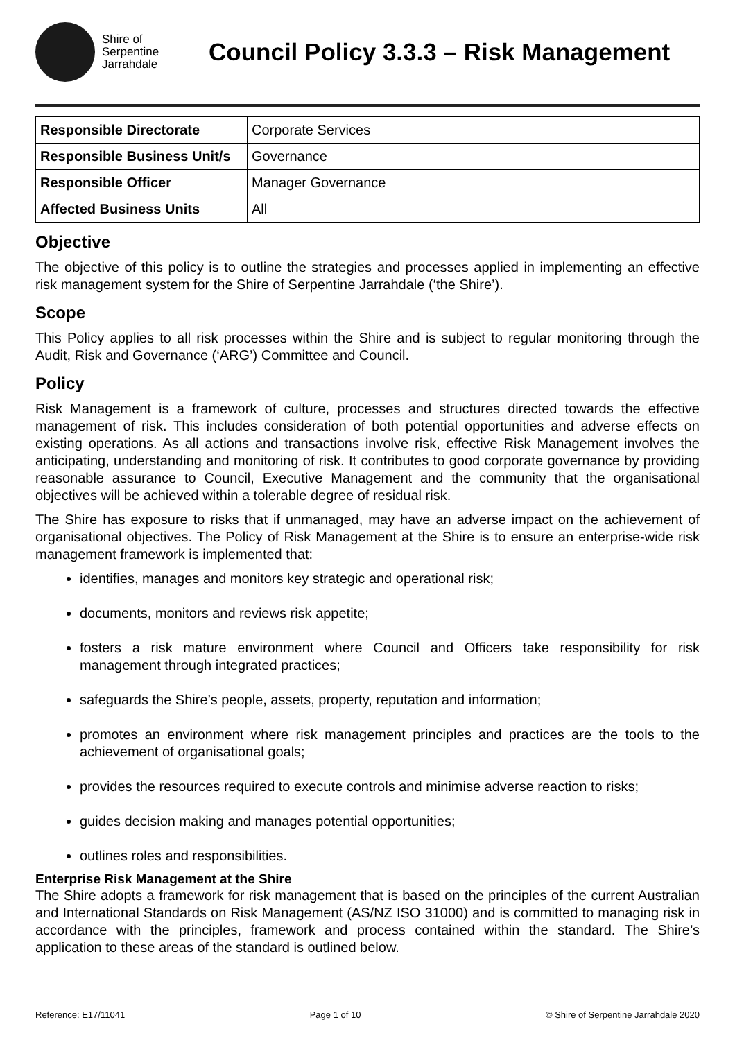Shire of
Serpentine
Jarrahdale
Council Policy 3.3.3 – Risk Management
| Responsible Directorate | Corporate Services |
| Responsible Business Unit/s | Governance |
| Responsible Officer | Manager Governance |
| Affected Business Units | All |
Objective
The objective of this policy is to outline the strategies and processes applied in implementing an effective risk management system for the Shire of Serpentine Jarrahdale (‘the Shire’).
Scope
This Policy applies to all risk processes within the Shire and is subject to regular monitoring through the Audit, Risk and Governance (‘ARG’) Committee and Council.
Policy
Risk Management is a framework of culture, processes and structures directed towards the effective management of risk. This includes consideration of both potential opportunities and adverse effects on existing operations. As all actions and transactions involve risk, effective Risk Management involves the anticipating, understanding and monitoring of risk. It contributes to good corporate governance by providing reasonable assurance to Council, Executive Management and the community that the organisational objectives will be achieved within a tolerable degree of residual risk.
The Shire has exposure to risks that if unmanaged, may have an adverse impact on the achievement of organisational objectives. The Policy of Risk Management at the Shire is to ensure an enterprise-wide risk management framework is implemented that:
identifies, manages and monitors key strategic and operational risk;
documents, monitors and reviews risk appetite;
fosters a risk mature environment where Council and Officers take responsibility for risk management through integrated practices;
safeguards the Shire’s people, assets, property, reputation and information;
promotes an environment where risk management principles and practices are the tools to the achievement of organisational goals;
provides the resources required to execute controls and minimise adverse reaction to risks;
guides decision making and manages potential opportunities;
outlines roles and responsibilities.
Enterprise Risk Management at the Shire
The Shire adopts a framework for risk management that is based on the principles of the current Australian and International Standards on Risk Management (AS/NZ ISO 31000) and is committed to managing risk in accordance with the principles, framework and process contained within the standard. The Shire’s application to these areas of the standard is outlined below.
Reference: E17/11041 Page 1 of 10 © Shire of Serpentine Jarrahdale 2020